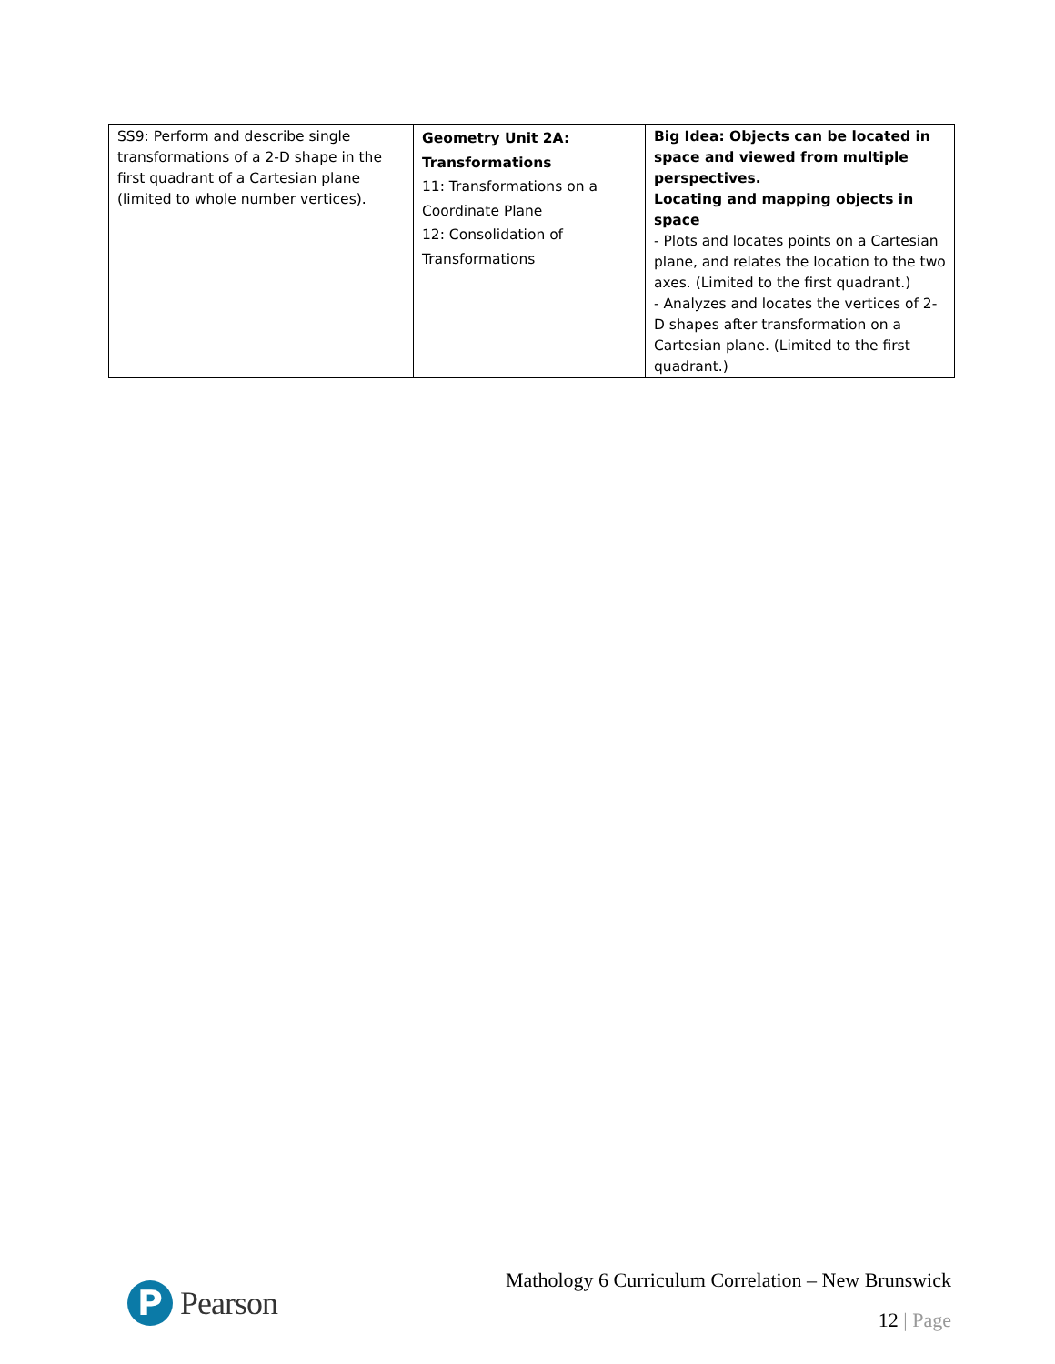| SS9: Perform and describe single transformations of a 2-D shape in the first quadrant of a Cartesian plane (limited to whole number vertices). | Geometry Unit 2A: Transformations 11: Transformations on a Coordinate Plane 12: Consolidation of Transformations | Big Idea: Objects can be located in space and viewed from multiple perspectives. Locating and mapping objects in space - Plots and locates points on a Cartesian plane, and relates the location to the two axes. (Limited to the first quadrant.) - Analyzes and locates the vertices of 2-D shapes after transformation on a Cartesian plane. (Limited to the first quadrant.) |
P
Pearson
Mathology 6 Curriculum Correlation – New Brunswick
12 | Page